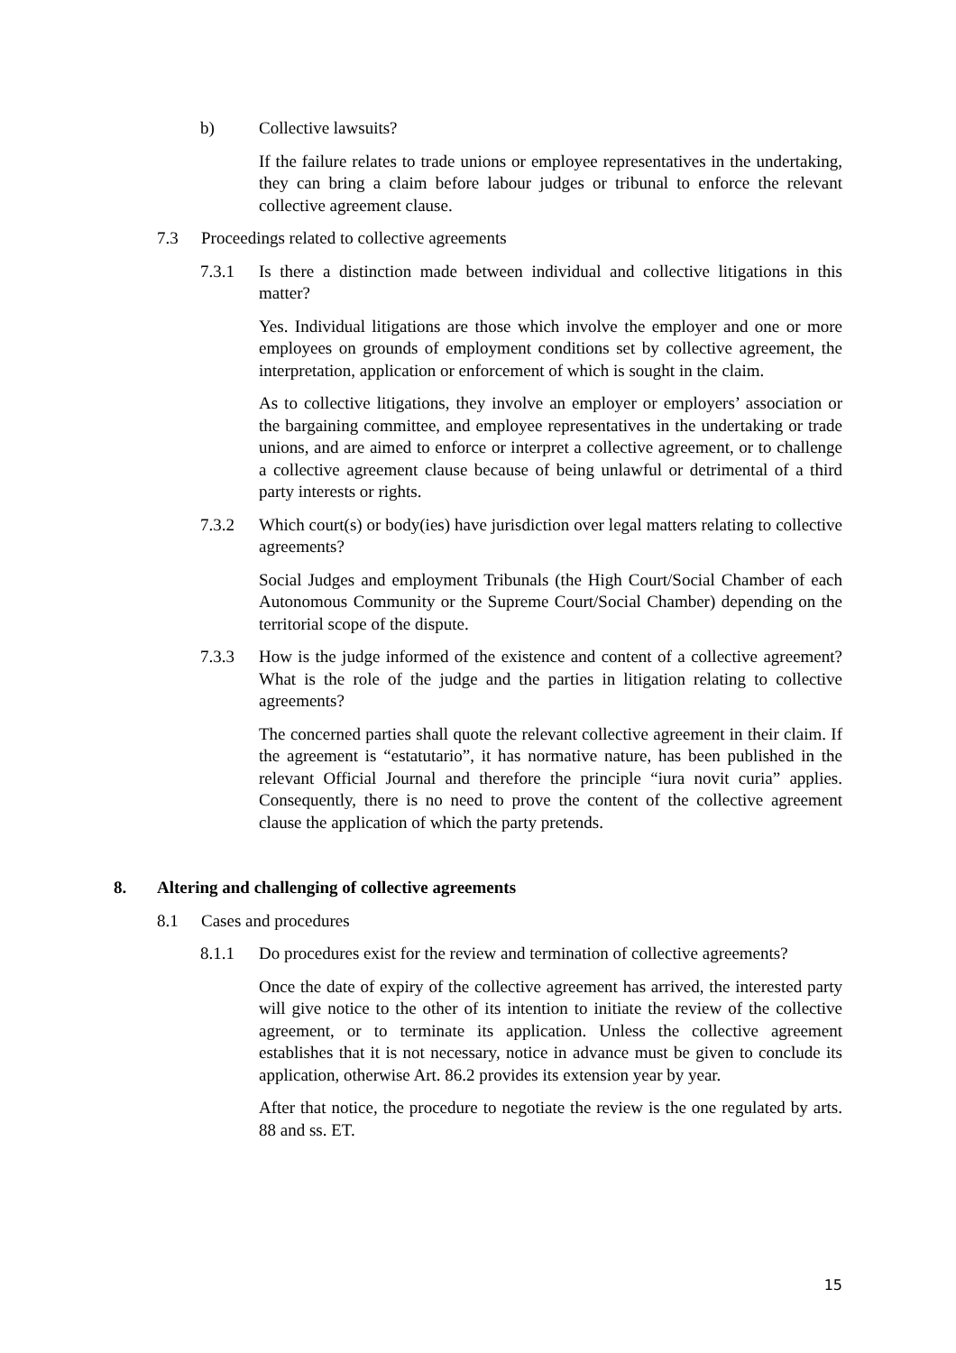b) Collective lawsuits?
If the failure relates to trade unions or employee representatives in the undertaking, they can bring a claim before labour judges or tribunal to enforce the relevant collective agreement clause.
7.3 Proceedings related to collective agreements
7.3.1 Is there a distinction made between individual and collective litigations in this matter?
Yes. Individual litigations are those which involve the employer and one or more employees on grounds of employment conditions set by collective agreement, the interpretation, application or enforcement of which is sought in the claim.
As to collective litigations, they involve an employer or employers’ association or the bargaining committee, and employee representatives in the undertaking or trade unions, and are aimed to enforce or interpret a collective agreement, or to challenge a collective agreement clause because of being unlawful or detrimental of a third party interests or rights.
7.3.2 Which court(s) or body(ies) have jurisdiction over legal matters relating to collective agreements?
Social Judges and employment Tribunals (the High Court/Social Chamber of each Autonomous Community or the Supreme Court/Social Chamber) depending on the territorial scope of the dispute.
7.3.3 How is the judge informed of the existence and content of a collective agreement? What is the role of the judge and the parties in litigation relating to collective agreements?
The concerned parties shall quote the relevant collective agreement in their claim. If the agreement is “estatutario”, it has normative nature, has been published in the relevant Official Journal and therefore the principle “iura novit curia” applies. Consequently, there is no need to prove the content of the collective agreement clause the application of which the party pretends.
8. Altering and challenging of collective agreements
8.1 Cases and procedures
8.1.1 Do procedures exist for the review and termination of collective agreements?
Once the date of expiry of the collective agreement has arrived, the interested party will give notice to the other of its intention to initiate the review of the collective agreement, or to terminate its application. Unless the collective agreement establishes that it is not necessary, notice in advance must be given to conclude its application, otherwise Art. 86.2 provides its extension year by year.
After that notice, the procedure to negotiate the review is the one regulated by arts. 88 and ss. ET.
15